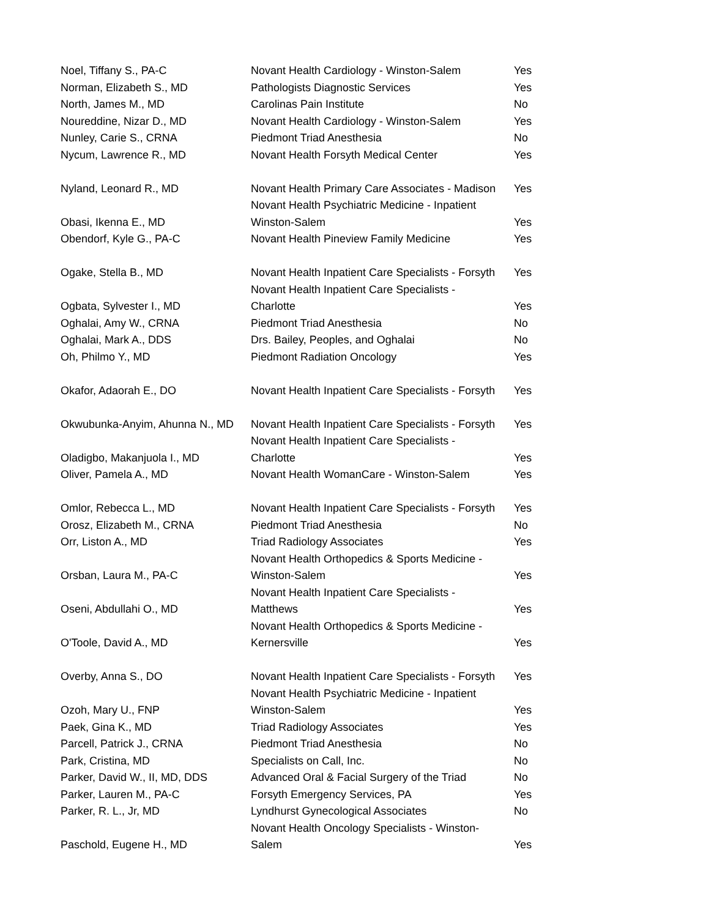| Noel, Tiffany S., PA-C | Novant Health Cardiology - Winston-Salem | Yes |
| Norman, Elizabeth S., MD | Pathologists Diagnostic Services | Yes |
| North, James M., MD | Carolinas Pain Institute | No |
| Noureddine, Nizar D., MD | Novant Health Cardiology - Winston-Salem | Yes |
| Nunley, Carie S., CRNA | Piedmont Triad Anesthesia | No |
| Nycum, Lawrence R., MD | Novant Health Forsyth Medical Center | Yes |
| Nyland, Leonard R., MD | Novant Health Primary Care Associates - Madison | Yes |
| Obasi, Ikenna E., MD | Novant Health Psychiatric Medicine - Inpatient Winston-Salem | Yes |
| Obendorf, Kyle G., PA-C | Novant Health Pineview Family Medicine | Yes |
| Ogake, Stella B., MD | Novant Health Inpatient Care Specialists - Forsyth | Yes |
| Ogbata, Sylvester I., MD | Novant Health Inpatient Care Specialists - Charlotte | Yes |
| Oghalai, Amy W., CRNA | Piedmont Triad Anesthesia | No |
| Oghalai, Mark A., DDS | Drs. Bailey, Peoples, and Oghalai | No |
| Oh, Philmo Y., MD | Piedmont Radiation Oncology | Yes |
| Okafor, Adaorah E., DO | Novant Health Inpatient Care Specialists - Forsyth | Yes |
| Okwubunka-Anyim, Ahunna N., MD | Novant Health Inpatient Care Specialists - Forsyth | Yes |
| Oladigbo, Makanjuola I., MD | Novant Health Inpatient Care Specialists - Charlotte | Yes |
| Oliver, Pamela A., MD | Novant Health WomanCare - Winston-Salem | Yes |
| Omlor, Rebecca L., MD | Novant Health Inpatient Care Specialists - Forsyth | Yes |
| Orosz, Elizabeth M., CRNA | Piedmont Triad Anesthesia | No |
| Orr, Liston A., MD | Triad Radiology Associates | Yes |
| Orsban, Laura M., PA-C | Novant Health Orthopedics & Sports Medicine - Winston-Salem | Yes |
| Oseni, Abdullahi O., MD | Novant Health Inpatient Care Specialists - Matthews | Yes |
| O'Toole, David A., MD | Novant Health Orthopedics & Sports Medicine - Kernersville | Yes |
| Overby, Anna S., DO | Novant Health Inpatient Care Specialists - Forsyth | Yes |
| Ozoh, Mary U., FNP | Novant Health Psychiatric Medicine - Inpatient Winston-Salem | Yes |
| Paek, Gina K., MD | Triad Radiology Associates | Yes |
| Parcell, Patrick J., CRNA | Piedmont Triad Anesthesia | No |
| Park, Cristina, MD | Specialists on Call, Inc. | No |
| Parker, David W., II, MD, DDS | Advanced Oral & Facial Surgery of the Triad | No |
| Parker, Lauren M., PA-C | Forsyth Emergency Services, PA | Yes |
| Parker, R. L., Jr, MD | Lyndhurst Gynecological Associates | No |
| Paschold, Eugene H., MD | Novant Health Oncology Specialists - Winston- Salem | Yes |